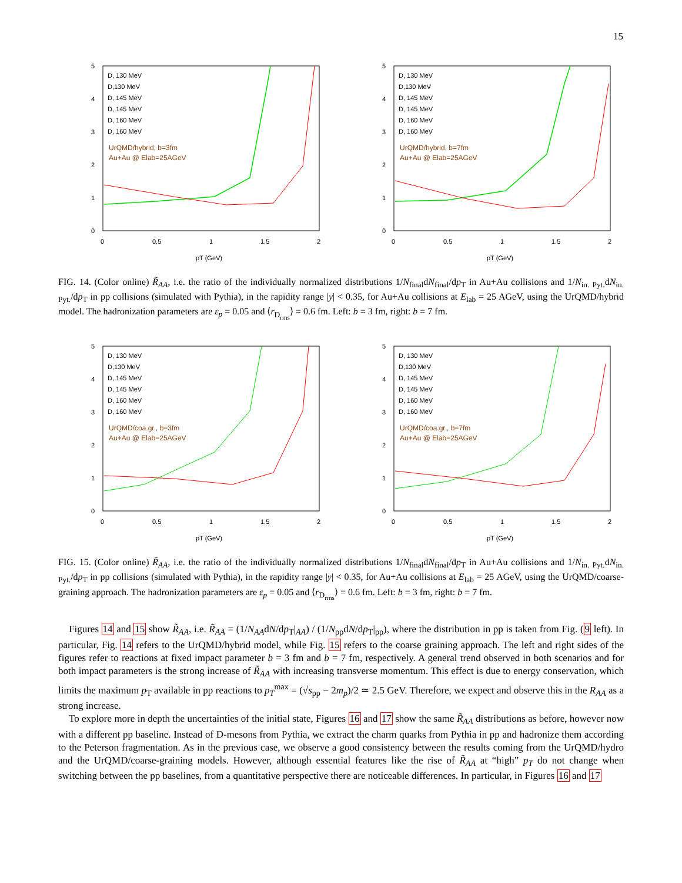15
5
4
3
2
1
0
0
0.5
1
1.5
2
pT (GeV)
D, 130 MeV
D,130 MeV
D, 145 MeV
D, 145 MeV
D, 160 MeV
D, 160 MeV
UrQMD/hybrid, b=3fm
Au+Au @ Elab=25AGeV
5
4
3
2
1
0
0
0.5
1
1.5
2
pT (GeV)
D, 130 MeV
D,130 MeV
D, 145 MeV
D, 145 MeV
D, 160 MeV
D, 160 MeV
UrQMD/hybrid, b=7fm
Au+Au @ Elab=25AGeV
FIG. 14. (Color online) R̃<sub>AA</sub>, i.e. the ratio of the individually normalized distributions 1/N<sub>final</sub>dN<sub>final</sub>/dp<sub>T</sub> in Au+Au collisions and 1/N<sub>in. Pyt.</sub>dN<sub>in. Pyt.</sub>/dp<sub>T</sub> in pp collisions (simulated with Pythia), in the rapidity range |y| < 0.35, for Au+Au collisions at E<sub>lab</sub> = 25 AGeV, using the UrQMD/hybrid model. The hadronization parameters are ε<sub>p</sub> = 0.05 and ⟨r<sub>D<sub>rms</sub></sub>⟩ = 0.6 fm. Left: b = 3 fm, right: b = 7 fm.
5
4
3
2
1
0
0
0.5
1
1.5
2
pT (GeV)
D, 130 MeV
D,130 MeV
D, 145 MeV
D, 145 MeV
D, 160 MeV
D, 160 MeV
UrQMD/coa.gr., b=3fm
Au+Au @ Elab=25AGeV
5
4
3
2
1
0
0
0.5
1
1.5
2
pT (GeV)
D, 130 MeV
D,130 MeV
D, 145 MeV
D, 145 MeV
D, 160 MeV
D, 160 MeV
UrQMD/coa.gr., b=7fm
Au+Au @ Elab=25AGeV
FIG. 15. (Color online) R̃<sub>AA</sub>, i.e. the ratio of the individually normalized distributions 1/N<sub>final</sub>dN<sub>final</sub>/dp<sub>T</sub> in Au+Au collisions and 1/N<sub>in. Pyt.</sub>dN<sub>in. Pyt.</sub>/dp<sub>T</sub> in pp collisions (simulated with Pythia), in the rapidity range |y| < 0.35, for Au+Au collisions at E<sub>lab</sub> = 25 AGeV, using the UrQMD/coarse-graining approach. The hadronization parameters are ε<sub>p</sub> = 0.05 and ⟨r<sub>D<sub>rms</sub></sub>⟩ = 0.6 fm. Left: b = 3 fm, right: b = 7 fm.
Figures 14 and 15 show R̃<sub>AA</sub>, i.e. R̃<sub>AA</sub> = (1/N<sub>AA</sub>dN/dp<sub>T</sub>|<sub>AA</sub>) / (1/N<sub>pp</sub>dN/dp<sub>T</sub>|<sub>pp</sub>), where the distribution in pp is taken from Fig. (9 left). In particular, Fig. 14 refers to the UrQMD/hybrid model, while Fig. 15 refers to the coarse graining approach. The left and right sides of the figures refer to reactions at fixed impact parameter b = 3 fm and b = 7 fm, respectively. A general trend observed in both scenarios and for both impact parameters is the strong increase of R̃<sub>AA</sub> with increasing transverse momentum. This effect is due to energy conservation, which limits the maximum p<sub>T</sub> available in pp reactions to p<sub>T</sub><sup>max</sup> = (√s<sub>pp</sub> − 2m<sub>p</sub>)/2 ≃ 2.5 GeV. Therefore, we expect and observe this in the R<sub>AA</sub> as a strong increase.
To explore more in depth the uncertainties of the initial state, Figures 16 and 17 show the same R̃<sub>AA</sub> distributions as before, however now with a different pp baseline. Instead of D-mesons from Pythia, we extract the charm quarks from Pythia in pp and hadronize them according to the Peterson fragmentation. As in the previous case, we observe a good consistency between the results coming from the UrQMD/hydro and the UrQMD/coarse-graining models. However, although essential features like the rise of R̃<sub>AA</sub> at “high” p<sub>T</sub> do not change when switching between the pp baselines, from a quantitative perspective there are noticeable differences. In particular, in Figures 16 and 17